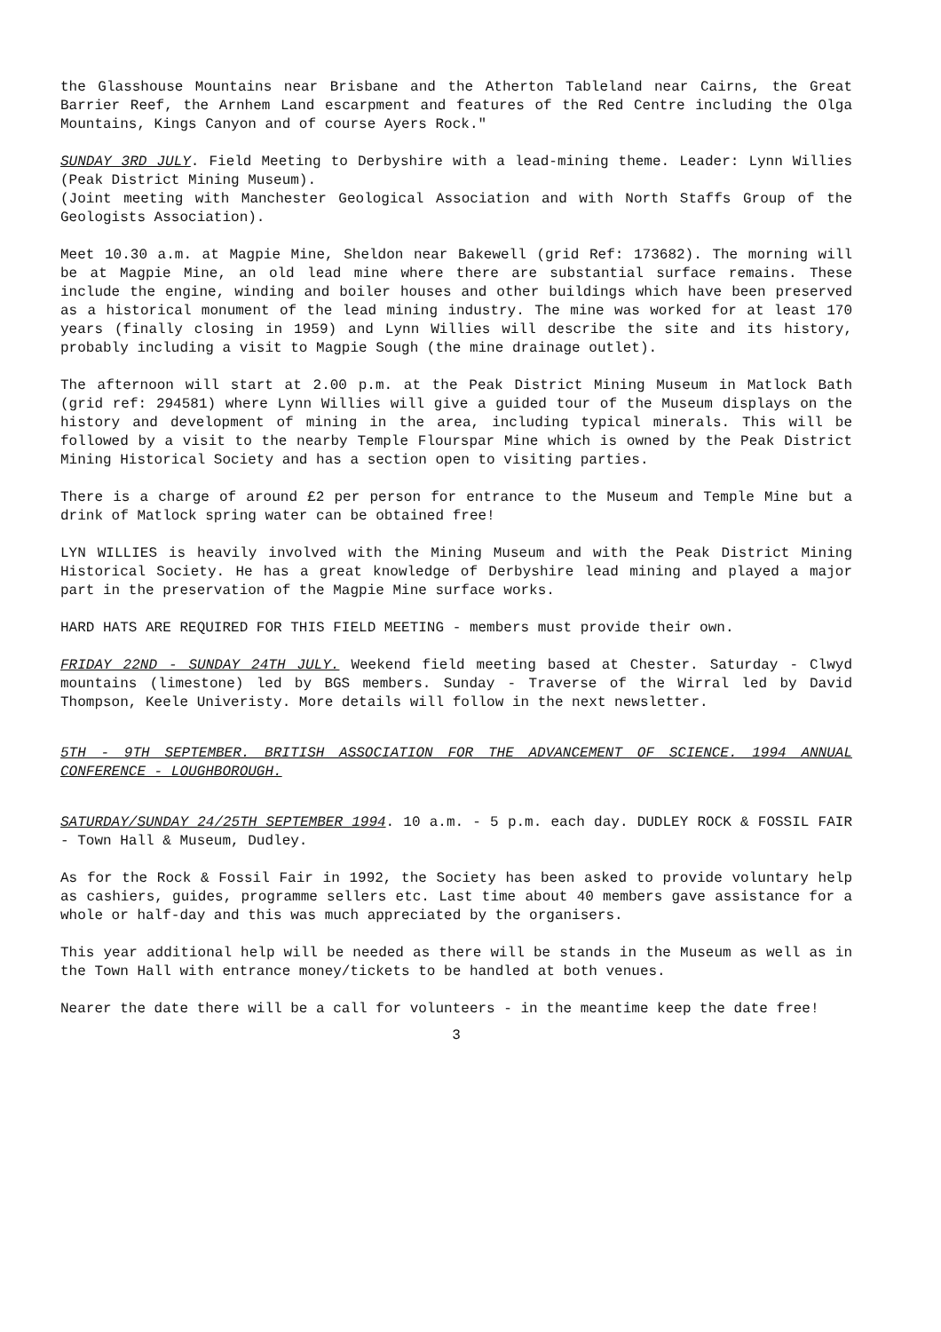the Glasshouse Mountains near Brisbane and the Atherton Tableland near Cairns, the Great Barrier Reef, the Arnhem Land escarpment and features of the Red Centre including the Olga Mountains, Kings Canyon and of course Ayers Rock."
SUNDAY 3RD JULY. Field Meeting to Derbyshire with a lead-mining theme. Leader: Lynn Willies (Peak District Mining Museum).
(Joint meeting with Manchester Geological Association and with North Staffs Group of the Geologists Association).
Meet 10.30 a.m. at Magpie Mine, Sheldon near Bakewell (grid Ref: 173682). The morning will be at Magpie Mine, an old lead mine where there are substantial surface remains. These include the engine, winding and boiler houses and other buildings which have been preserved as a historical monument of the lead mining industry. The mine was worked for at least 170 years (finally closing in 1959) and Lynn Willies will describe the site and its history, probably including a visit to Magpie Sough (the mine drainage outlet).
The afternoon will start at 2.00 p.m. at the Peak District Mining Museum in Matlock Bath (grid ref: 294581) where Lynn Willies will give a guided tour of the Museum displays on the history and development of mining in the area, including typical minerals. This will be followed by a visit to the nearby Temple Flourspar Mine which is owned by the Peak District Mining Historical Society and has a section open to visiting parties.
There is a charge of around £2 per person for entrance to the Museum and Temple Mine but a drink of Matlock spring water can be obtained free!
LYN WILLIES is heavily involved with the Mining Museum and with the Peak District Mining Historical Society. He has a great knowledge of Derbyshire lead mining and played a major part in the preservation of the Magpie Mine surface works.
HARD HATS ARE REQUIRED FOR THIS FIELD MEETING - members must provide their own.
FRIDAY 22ND - SUNDAY 24TH JULY. Weekend field meeting based at Chester. Saturday - Clwyd mountains (limestone) led by BGS members. Sunday - Traverse of the Wirral led by David Thompson, Keele Univeristy. More details will follow in the next newsletter.
5TH - 9TH SEPTEMBER. BRITISH ASSOCIATION FOR THE ADVANCEMENT OF SCIENCE. 1994 ANNUAL CONFERENCE - LOUGHBOROUGH.
SATURDAY/SUNDAY 24/25TH SEPTEMBER 1994. 10 a.m. - 5 p.m. each day. DUDLEY ROCK & FOSSIL FAIR - Town Hall & Museum, Dudley.
As for the Rock & Fossil Fair in 1992, the Society has been asked to provide voluntary help as cashiers, guides, programme sellers etc. Last time about 40 members gave assistance for a whole or half-day and this was much appreciated by the organisers.
This year additional help will be needed as there will be stands in the Museum as well as in the Town Hall with entrance money/tickets to be handled at both venues.
Nearer the date there will be a call for volunteers - in the meantime keep the date free!
3